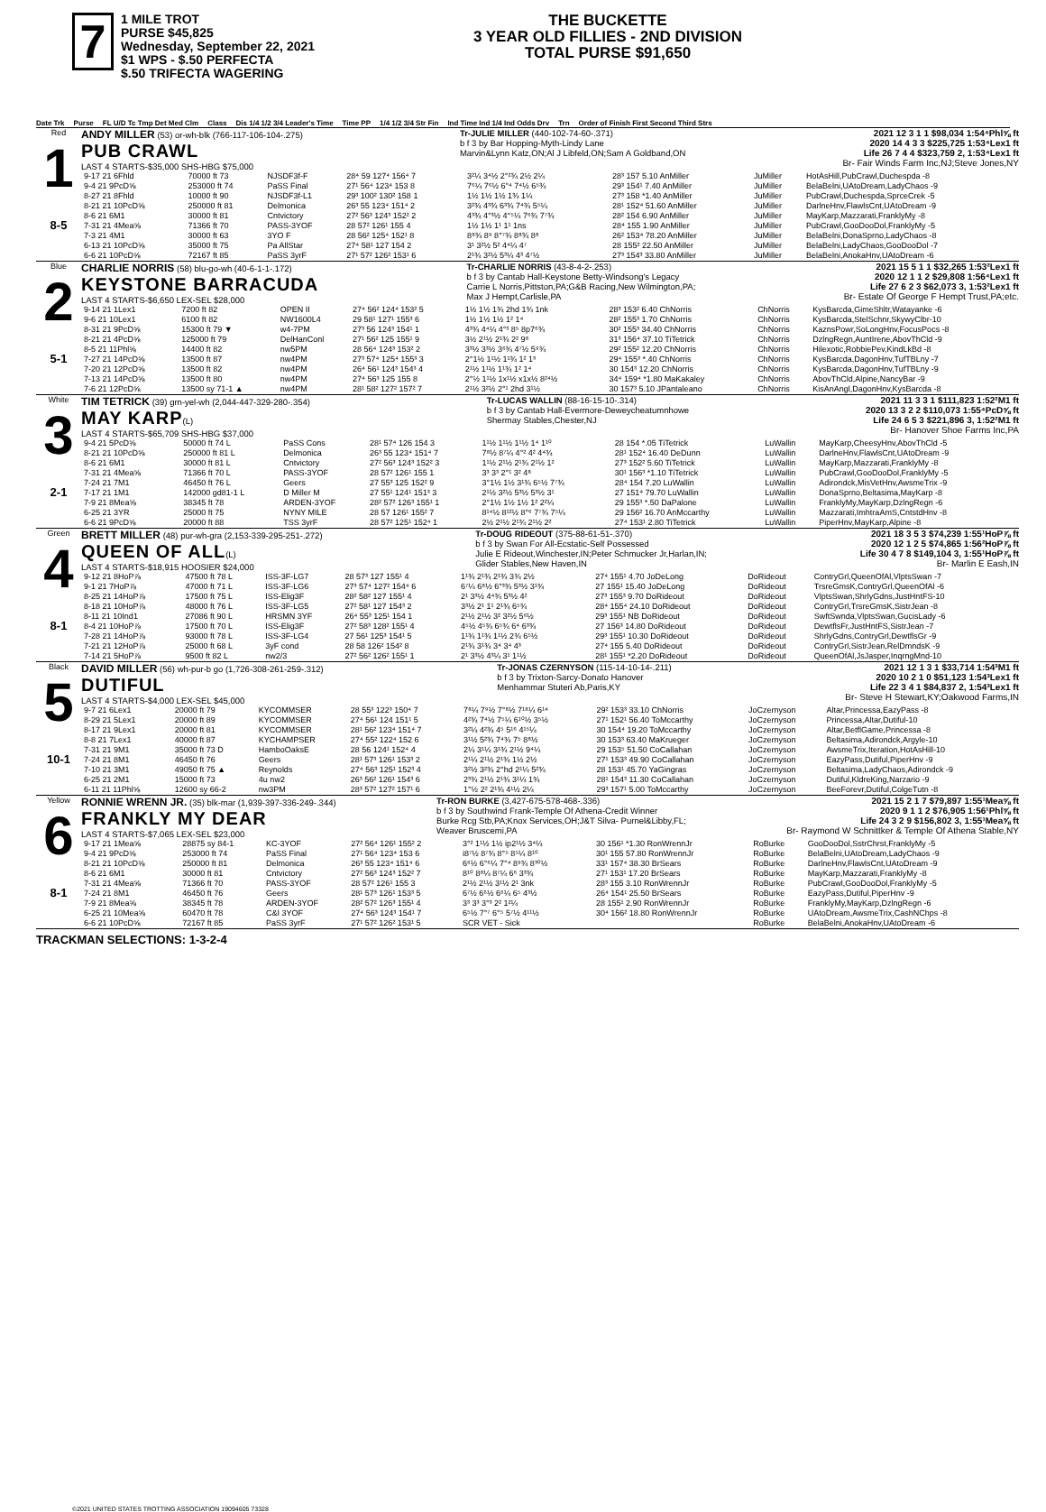7
1 MILE TROT
PURSE $45,825
Wednesday, September 22, 2021
$1 WPS - $.50 PERFECTA
$.50 TRIFECTA WAGERING
THE BUCKETTE
3 YEAR OLD FILLIES - 2ND DIVISION
TOTAL PURSE $91,650
Date Trk Purse FL U/D Tc Tmp Det Med Clm Class Dis 1/4 1/2 3/4 Leader's Time Time PP 1/4 1/2 3/4 Str Fin Ind Time Ind 1/4 Ind Odds Drv Trn Order of Finish First Second Third Strs
Red
1
8-5
ANDY MILLER (53) or-wh-blk (766-117-106-104-.275)
PUB CRAWL
LAST 4 STARTS-$35,000 SHS-HBG $75,000
Tr-JULIE MILLER (440-102-74-60-.371)
b f 3 by Bar Hopping-Myth-Lindy Lane
Marvin&Lynn Katz,ON;Al J Libfeld,ON;Sam A Goldband,ON
2021 12 3 1 1 $98,034 1:54⁴Phl⅝ ft
2020 14 4 3 3 $225,725 1:53⁴Lex1 ft
Life 26 7 4 4 $323,759 2, 1:53⁴Lex1 ft
Br- Fair Winds Farm Inc,NJ;Steve Jones,NY
| 9-17 21 6Fhld | 70000 ft 73 | NJSDF3f-F | 28⁴ 59 127⁴ 156⁴ 7 | 3²¼ 3⁴½ 2°²¾ 2½ 2¼ | 28³ 157 5.10 AnMiller | JuMiller | HotAsHill,PubCrawl,Duchespda -8 |
| 9-4 21 9PcD⅝ | 253000 ft 74 | PaSS Final | 27¹ 56⁴ 123⁴ 153 8 | 7⁶¼ 7⁶½ 6°⁴ 7⁴½ 6⁵¾ | 29³ 154¹ 7.40 AnMiller | JuMiller | BelaBelni,UAtoDream,LadyChaos -9 |
| 8-27 21 8Fhld | 10000 ft 90 | NJSDF3f-L1 | 29³ 100² 130² 158 1 | 1½ 1½ 1½ 1¾ 1¼ | 27³ 158 *1.40 AnMiller | JuMiller | PubCrawl,Duchespda,SprceCrek -5 |
| 8-21 21 10PcD⅝ | 250000 ft 81 | Delmonica | 26³ 55 123⁴ 151⁴ 2 | 3²¾ 4³¾ 6³¾ 7⁴¾ 5⁵¼ | 28¹ 152⁴ 51.60 AnMiller | JuMiller | DarlneHnv,FlawlsCnt,UAtoDream -9 |
| 8-6 21 6M1 | 30000 ft 81 | Cntvictory | 27² 56³ 124³ 152² 2 | 4³¾ 4°³½ 4°⁵¼ 7⁶¾ 7⁷¾ | 28² 154 6.90 AnMiller | JuMiller | MayKarp,Mazzarati,FranklyMy -8 |
| 7-31 21 4Mea⅝ | 71366 ft 70 | PASS-3YOF | 28 57² 126¹ 155 4 | 1½ 1½ 1¹ 1¹ 1ns | 28⁴ 155 1.90 AnMiller | JuMiller | PubCrawl,GooDooDol,FranklyMy -5 |
| 7-3 21 4M1 | 30000 ft 63 | 3YO F | 28 56² 125⁴ 152¹ 8 | 8⁸¾ 8⁹ 8°⁷¾ 8⁸¾ 8⁸ | 26² 153⁴ 78.20 AnMiller | JuMiller | BelaBelni,DonaSprno,LadyChaos -8 |
| 6-13 21 10PcD⅝ | 35000 ft 75 | Pa AllStar | 27⁴ 58¹ 127 154 2 | 3¹ 3²½ 5² 4⁴¼ 4⁷ | 28 155² 22.50 AnMiller | JuMiller | BelaBelni,LadyChaos,GooDooDol -7 |
| 6-6 21 10PcD⅝ | 72167 ft 85 | PaSS 3yrF | 27¹ 57² 126² 153¹ 6 | 2¹¾ 3²½ 5³¼ 4³ 4⁷½ | 27³ 154³ 33.80 AnMiller | JuMiller | BelaBelni,AnokaHnv,UAtoDream -6 |
Blue
2
5-1
CHARLIE NORRIS (58) blu-go-wh (40-6-1-1-.172)
KEYSTONE BARRACUDA
LAST 4 STARTS-$6,650 LEX-SEL $28,000
Tr-CHARLIE NORRIS (43-8-4-2-.253)
b f 3 by Cantab Hall-Keystone Betty-Windsong's Legacy
Carrie L Norris,Pittston,PA;G&B Racing,New Wilmington,PA;
Max J Hempt,Carlisle,PA
2021 15 5 1 1 $32,265 1:53²Lex1 ft
2020 12 1 1 2 $29,808 1:56⁴Lex1 ft
Life 27 6 2 3 $62,073 3, 1:53²Lex1 ft
Br- Estate Of George F Hempt Trust,PA;etc.
| 9-14 21 1Lex1 | 7200 ft 82 | OPEN II | 27⁴ 56² 124⁴ 153² 5 | 1½ 1½ 1¾ 2hd 1¾ 1nk | 28³ 153² 6.40 ChNorris | ChNorris | KysBarcda,GimeShltr,Watayanke -6 |
| 9-6 21 10Lex1 | 6100 ft 82 | NW1600L4 | 29 58¹ 127¹ 155³ 6 | 1½ 1½ 1½ 1² 1⁴ | 28² 155³ 1.70 ChNorris | ChNorris | KysBarcda,StelSchnr,SkywyClbr-10 |
| 8-31 21 9PcD⅝ | 15300 ft 79 ▼ | w4-7PM | 27³ 56 124³ 154¹ 1 | 4³¾ 4⁴¼ 4°³ 8⁵ 8p7⁶¾ | 30² 155³ 34.40 ChNorris | ChNorris | KaznsPowr,SoLongHnv,FocusPocs -8 |
| 8-21 21 4PcD⅝ | 125000 ft 79 | DelHanConl | 27¹ 56² 125 155¹ 9 | 3½ 2¹½ 2¹¾ 2² 9⁸ | 31³ 156⁴ 37.10 TiTetrick | ChNorris | DzlngRegn,AuntIrene,AbovThCld -9 |
| 8-5 21 11Phl⅝ | 14400 ft 82 | nw5PM | 28 56⁴ 124³ 153² 2 | 3³½ 3³½ 3⁶¾ 4⁷½ 5⁹¾ | 29² 155² 12.20 ChNorris | ChNorris | Hilexotic,RobbiePev,KindLkBd -8 |
| 7-27 21 14PcD⅝ | 13500 ft 87 | nw4PM | 27³ 57⁴ 125⁴ 155³ 3 | 2°1½ 1¹½ 1¹¾ 1² 1³ | 29⁴ 155³ *.40 ChNorris | ChNorris | KysBarcda,DagonHnv,TufTBLny -7 |
| 7-20 21 12PcD⅝ | 13500 ft 82 | nw4PM | 26⁴ 56¹ 124³ 154³ 4 | 2¹½ 1¹½ 1¹¾ 1² 1⁴ | 30 154³ 12.20 ChNorris | ChNorris | KysBarcda,DagonHnv,TufTBLny -9 |
| 7-13 21 14PcD⅝ | 13500 ft 80 | nw4PM | 27⁴ 56³ 125 155 8 | 2°½ 1¹½ 1x¹½ x1x½ 8²⁴½ | 34⁴ 159⁴ *1.80 MaKakaley | ChNorris | AbovThCld,Alpine,NancyBar -9 |
| 7-6 21 12PcD⅝ | 13500 sy 71-1 ▲ | nw4PM | 28¹ 58² 127² 157² 7 | 2¹½ 3²½ 2°¹ 2hd 3¹½ | 30 157³ 5.10 JPantaleano | ChNorris | KisAnAngl,DagonHnv,KysBarcda -8 |
White
3
2-1
TIM TETRICK (39) grn-yel-wh (2,044-447-329-280-.354)
MAY KARP(L)
LAST 4 STARTS-$65,709 SHS-HBG $37,000
Tr-LUCAS WALLIN (88-16-15-10-.314)
b f 3 by Cantab Hall-Evermore-Deweycheatumnhowe
Shermay Stables,Chester,NJ
2021 11 3 3 1 $111,823 1:52²M1 ft
2020 13 3 2 2 $110,073 1:55⁴PcD⅝ ft
Life 24 6 5 3 $221,896 3, 1:52²M1 ft
Br- Hanover Shoe Farms Inc,PA
| 9-4 21 5PcD⅝ | 50000 ft 74 L | PaSS Cons | 28¹ 57⁴ 126 154 3 | 1¹½ 1¹½ 1¹½ 1⁴ 1¹⁰ | 28 154 *.05 TiTetrick | LuWallin | MayKarp,CheesyHnv,AbovThCld -5 |
| 8-21 21 10PcD⅝ | 250000 ft 81 L | Delmonica | 26³ 55 123⁴ 151⁴ 7 | 7⁸½ 8⁷¼ 4°² 4² 4⁴¾ | 28¹ 152⁴ 16.40 DeDunn | LuWallin | DarlneHnv,FlawlsCnt,UAtoDream -9 |
| 8-6 21 6M1 | 30000 ft 81 L | Cntvictory | 27² 56³ 124³ 152² 3 | 1¹½ 2¹½ 2¹¾ 2¹½ 1² | 27³ 152² 5.60 TiTetrick | LuWallin | MayKarp,Mazzarati,FranklyMy -8 |
| 7-31 21 4Mea⅝ | 71366 ft 70 L | PASS-3YOF | 28 57² 126¹ 155 1 | 3³ 3³ 2°¹ 3² 4⁸ | 30¹ 156³ *1.10 TiTetrick | LuWallin | PubCrawl,GooDooDol,FranklyMy -5 |
| 7-24 21 7M1 | 46450 ft 76 L | Geers | 27 55³ 125 152² 9 | 3°1½ 1½ 3¹¾ 6⁵½ 7⁷¾ | 28⁴ 154 7.20 LuWallin | LuWallin | Adirondck,MisVetHnv,AwsmeTrix -9 |
| 7-17 21 1M1 | 142000 gd81-1 L | D Miller M | 27 55¹ 124¹ 151³ 3 | 2¹½ 3²½ 5³½ 5³½ 3¹ | 27 151⁴ 79.70 LuWallin | LuWallin | DonaSprno,Beltasima,MayKarp -8 |
| 7-9 21 8Mea⅝ | 38345 ft 78 | ARDEN-3YOF | 28² 57² 126³ 155¹ 1 | 2°1½ 1½ 1½ 1² 2²¼ | 29 155³ *.50 DaPalone | LuWallin | FranklyMy,MayKarp,DzlngRegn -6 |
| 6-25 21 3YR | 25000 ft 75 | NYNY MILE | 28 57 126¹ 155² 7 | 8¹⁴½ 8¹²½ 8°⁶ 7⁷¾ 7⁵¼ | 29 156² 16.70 AnMccarthy | LuWallin | Mazzarati,ImhtraAmS,CntstdHnv -8 |
| 6-6 21 9PcD⅝ | 20000 ft 88 | TSS 3yrF | 28 57² 125¹ 152⁴ 1 | 2½ 2¹½ 2¹¾ 2¹½ 2² | 27⁴ 153¹ 2.80 TiTetrick | LuWallin | PiperHnv,MayKarp,Alpine -8 |
Green
4
8-1
BRETT MILLER (48) pur-wh-gra (2,153-339-295-251-.272)
QUEEN OF ALL(L)
LAST 4 STARTS-$18,915 HOOSIER $24,000
Tr-DOUG RIDEOUT (375-88-61-51-.370)
b f 3 by Swan For All-Ecstatic-Self Possessed
Julie E Rideout,Winchester,IN;Peter Schmucker Jr,Harlan,IN;
Glider Stables,New Haven,IN
2021 18 3 5 3 $74,239 1:55¹HoP⅞ ft
2020 12 1 2 5 $74,865 1:56²HoP⅞ ft
Life 30 4 7 8 $149,104 3, 1:55¹HoP⅞ ft
Br- Marlin E Eash,IN
| 9-12 21 8HoP⅞ | 47500 ft 78 L | ISS-3F-LG7 | 28 57³ 127 155¹ 4 | 1¹¾ 2¹¾ 2¹¾ 3¾ 2½ | 27⁴ 155¹ 4.70 JoDeLong | DoRideout | ContryGrl,QueenOfAl,VlptsSwan -7 |
| 9-1 21 7HoP⅞ | 47000 ft 71 L | ISS-3F-LG6 | 27³ 57⁴ 127² 154⁴ 6 | 6⁷¼ 6⁸½ 6°³¾ 5³½ 3¹¾ | 27 155¹ 15.40 JoDeLong | DoRideout | TrsreGmsK,ContryGrl,QueenOfAl -6 |
| 8-25 21 14HoP⅞ | 17500 ft 75 L | ISS-Elig3F | 28² 58² 127 155¹ 4 | 2¹ 3³½ 4⁴¾ 5³½ 4² | 27³ 155³ 9.70 DoRideout | DoRideout | VlptsSwan,ShrlyGdns,JustHntFS-10 |
| 8-18 21 10HoP⅞ | 48000 ft 76 L | ISS-3F-LG5 | 27² 58¹ 127 154³ 2 | 3³½ 2¹ 1¹ 2¹¾ 6⁵¾ | 28⁴ 155⁴ 24.10 DoRideout | DoRideout | ContryGrl,TrsreGmsK,SistrJean -8 |
| 8-11 21 10Ind1 | 27086 ft 90 L | HRSMN 3YF | 26⁴ 55³ 125¹ 154 1 | 2¹½ 2¹½ 3² 3²½ 5⁶½ | 29³ 155¹ NB DoRideout | DoRideout | SwftSwnda,VlptsSwan,GucisLady -6 |
| 8-4 21 10HoP⅞ | 17500 ft 70 L | ISS-Elig3F | 27² 58³ 128² 155¹ 4 | 4⁵½ 4⁵¾ 6⁵¾ 6⁴ 6³¾ | 27 156³ 14.80 DoRideout | DoRideout | DewtflsFr,JustHntFS,SistrJean -7 |
| 7-28 21 14HoP⅞ | 93000 ft 78 L | ISS-3F-LG4 | 27 56¹ 125³ 154¹ 5 | 1¹¾ 1¹¾ 1¹½ 2¾ 6⁵½ | 29³ 155¹ 10.30 DoRideout | DoRideout | ShrlyGdns,ContryGrl,DewtflsGr -9 |
| 7-21 21 12HoP⅞ | 25000 ft 68 L | 3yF cond | 28 58 126² 154² 8 | 2¹¾ 3¹¾ 3⁴ 3⁴ 4³ | 27⁴ 155 5.40 DoRideout | DoRideout | ContryGrl,SistrJean,RelDmndsK -9 |
| 7-14 21 5HoP⅞ | 9500 ft 82 L | nw2/3 | 27² 56² 126² 155¹ 1 | 2¹ 3³½ 4³¼ 3¹ 1¹½ | 28¹ 155¹ *2.20 DoRideout | DoRideout | QueenOfAl,JsJasper,InqrngMnd-10 |
Black
5
10-1
DAVID MILLER (56) wh-pur-b go (1,726-308-261-259-.312)
DUTIFUL
LAST 4 STARTS-$4,000 LEX-SEL $45,000
Tr-JONAS CZERNYSON (115-14-10-14-.211)
b f 3 by Trixton-Sarcy-Donato Hanover
Menhammar Stuteri Ab,Paris,KY
2021 12 1 3 1 $33,714 1:54³M1 ft
2020 10 2 1 0 $51,123 1:54³Lex1 ft
Life 22 3 4 1 $84,837 2, 1:54³Lex1 ft
Br- Steve H Stewart,KY;Oakwood Farms,IN
| 9-7 21 6Lex1 | 20000 ft 79 | KYCOMMSER | 28 55³ 122³ 150⁴ 7 | 7⁸¼ 7⁹½ 7°⁸½ 7¹⁸¼ 6¹⁴ | 29² 153³ 33.10 ChNorris | JoCzernyson | Altar,Princessa,EazyPass -8 |
| 8-29 21 5Lex1 | 20000 ft 89 | KYCOMMSER | 27⁴ 56¹ 124 151¹ 5 | 4²¾ 7⁴½ 7⁵¼ 6¹⁰½ 3⁵½ | 27¹ 152¹ 56.40 ToMccarthy | JoCzernyson | Princessa,Altar,Dutiful-10 |
| 8-17 21 9Lex1 | 20000 ft 81 | KYCOMMSER | 28¹ 56² 123⁴ 151⁴ 7 | 3²¼ 4²¾ 4⁵ 5¹⁶ 4¹⁵¼ | 30 154⁴ 19.20 ToMccarthy | JoCzernyson | Altar,BetflGame,Princessa -8 |
| 8-8 21 7Lex1 | 40000 ft 87 | KYCHAMPSER | 27⁴ 55² 122⁴ 152 6 | 3¹½ 5²¾ 7⁴¾ 7⁵ 8⁸½ | 30 153³ 63.40 MaKrueger | JoCzernyson | Beltasima,Adirondck,Argyle-10 |
| 7-31 21 9M1 | 35000 ft 73 D | HamboOaksE | 28 56 124¹ 152⁴ 4 | 2¼ 3¹¼ 3¹¾ 2¹½ 9⁴¼ | 29 153⁵ 51.50 CoCallahan | JoCzernyson | AwsmeTrix,Iteration,HotAsHill-10 |
| 7-24 21 8M1 | 46450 ft 76 | Geers | 28¹ 57³ 126¹ 153³ 2 | 2¹¼ 2¹½ 2¹¾ 1½ 2½ | 27¹ 153³ 49.90 CoCallahan | JoCzernyson | EazyPass,Dutiful,PiperHnv -9 |
| 7-10 21 3M1 | 49050 ft 75 ▲ | Reynolds | 27⁴ 56³ 125¹ 152³ 4 | 3²½ 3²¾ 2°hd 2¹¼ 5²¾ | 28 153¹ 45.70 YaGingras | JoCzernyson | Beltasima,LadyChaos,Adirondck -9 |
| 6-25 21 2M1 | 15000 ft 73 | 4u nw2 | 26³ 56² 126¹ 154³ 6 | 2³¾ 2¹½ 2¹¾ 3¹¼ 1¾ | 28¹ 154³ 11.30 CoCallahan | JoCzernyson | Dutiful,KldreKing,Narzario -9 |
| 6-11 21 11Phl⅝ | 12600 sy 66-2 | nw3PM | 28³ 57² 127² 157¹ 6 | 1°½ 2² 2¹¾ 4¹½ 2¼ | 29³ 157¹ 5.00 ToMccarthy | JoCzernyson | BeeForevr,Dutiful,ColgeTutn -8 |
Yellow
6
8-1
RONNIE WRENN JR. (35) blk-mar (1,939-397-336-249-.344)
FRANKLY MY DEAR
LAST 4 STARTS-$7,065 LEX-SEL $23,000
Tr-RON BURKE (3,427-675-578-468-.336)
b f 3 by Southwind Frank-Temple Of Athena-Credit Winner
Burke Rcg Stb,PA;Knox Services,OH;J&T Silva- Purnel&Libby,FL;
Weaver Bruscemi,PA
2021 15 2 1 7 $79,897 1:55¹Mea⅝ ft
2020 9 1 1 2 $76,905 1:56¹Phl⅝ ft
Life 24 3 2 9 $156,802 3, 1:55¹Mea⅝ ft
Br- Raymond W Schnittker & Temple Of Athena Stable,NY
| 9-17 21 1Mea⅝ | 28875 sy 84-1 | KC-3YOF | 27² 56⁴ 126¹ 155² 2 | 3°² 1¹½ 1½ ip2¹½ 3⁴¼ | 30 156¹ *1.30 RonWrennJr | RoBurke | GooDooDol,SstrChrst,FranklyMy -5 |
| 9-4 21 9PcD⅝ | 253000 ft 74 | PaSS Final | 27¹ 56⁴ 123⁴ 153 6 | i8⁷½ 8⁷¾ 8°⁵ 8⁵¼ 8¹⁰ | 30¹ 155 57.80 RonWrennJr | RoBurke | BelaBelni,UAtoDream,LadyChaos -9 |
| 8-21 21 10PcD⅝ | 250000 ft 81 | Delmonica | 26³ 55 123⁴ 151⁴ 6 | 6⁶½ 6°⁶¼ 7°⁴ 8⁹¾ 8³⁰½ | 33¹ 157⁴ 38.30 BrSears | RoBurke | DarlneHnv,FlawlsCnt,UAtoDream -9 |
| 8-6 21 6M1 | 30000 ft 81 | Cntvictory | 27² 56³ 124³ 152² 7 | 8¹⁰ 8⁸¼ 8⁷¼ 6⁶ 3³¾ | 27¹ 153¹ 17.20 BrSears | RoBurke | MayKarp,Mazzarati,FranklyMy -8 |
| 7-31 21 4Mea⅝ | 71366 ft 70 | PASS-3YOF | 28 57² 126¹ 155 3 | 2¹½ 2¹½ 3¹½ 2¹ 3nk | 28³ 155 3.10 RonWrennJr | RoBurke | PubCrawl,GooDooDol,FranklyMy -5 |
| 7-24 21 8M1 | 46450 ft 76 | Geers | 28¹ 57³ 126¹ 153³ 5 | 6⁷½ 6⁶½ 6⁶¼ 6⁵ 4³½ | 26⁴ 154¹ 25.50 BrSears | RoBurke | EazyPass,Dutiful,PiperHnv -9 |
| 7-9 21 8Mea⅝ | 38345 ft 78 | ARDEN-3YOF | 28² 57² 126³ 155¹ 4 | 3³ 3³ 3°³ 2² 1²¼ | 28 155¹ 2.90 RonWrennJr | RoBurke | FranklyMy,MayKarp,DzlngRegn -6 |
| 6-25 21 10Mea⅝ | 60470 ft 78 | C&I 3YOF | 27⁴ 56³ 124³ 154¹ 7 | 6⁵½ 7°⁷ 6°⁵ 5⁷½ 4¹¹½ | 30⁴ 156² 18.80 RonWrennJr | RoBurke | UAtoDream,AwsmeTrix,CashNChps -8 |
| 6-6 21 10PcD⅝ | 72167 ft 85 | PaSS 3yrF | 27¹ 57² 126² 153¹ 5 | SCR VET - Sick | | RoBurke | BelaBelni,AnokaHnv,UAtoDream -6 |
TRACKMAN SELECTIONS: 1-3-2-4
©2021 UNITED STATES TROTTING ASSOCIATION 19094605 73328